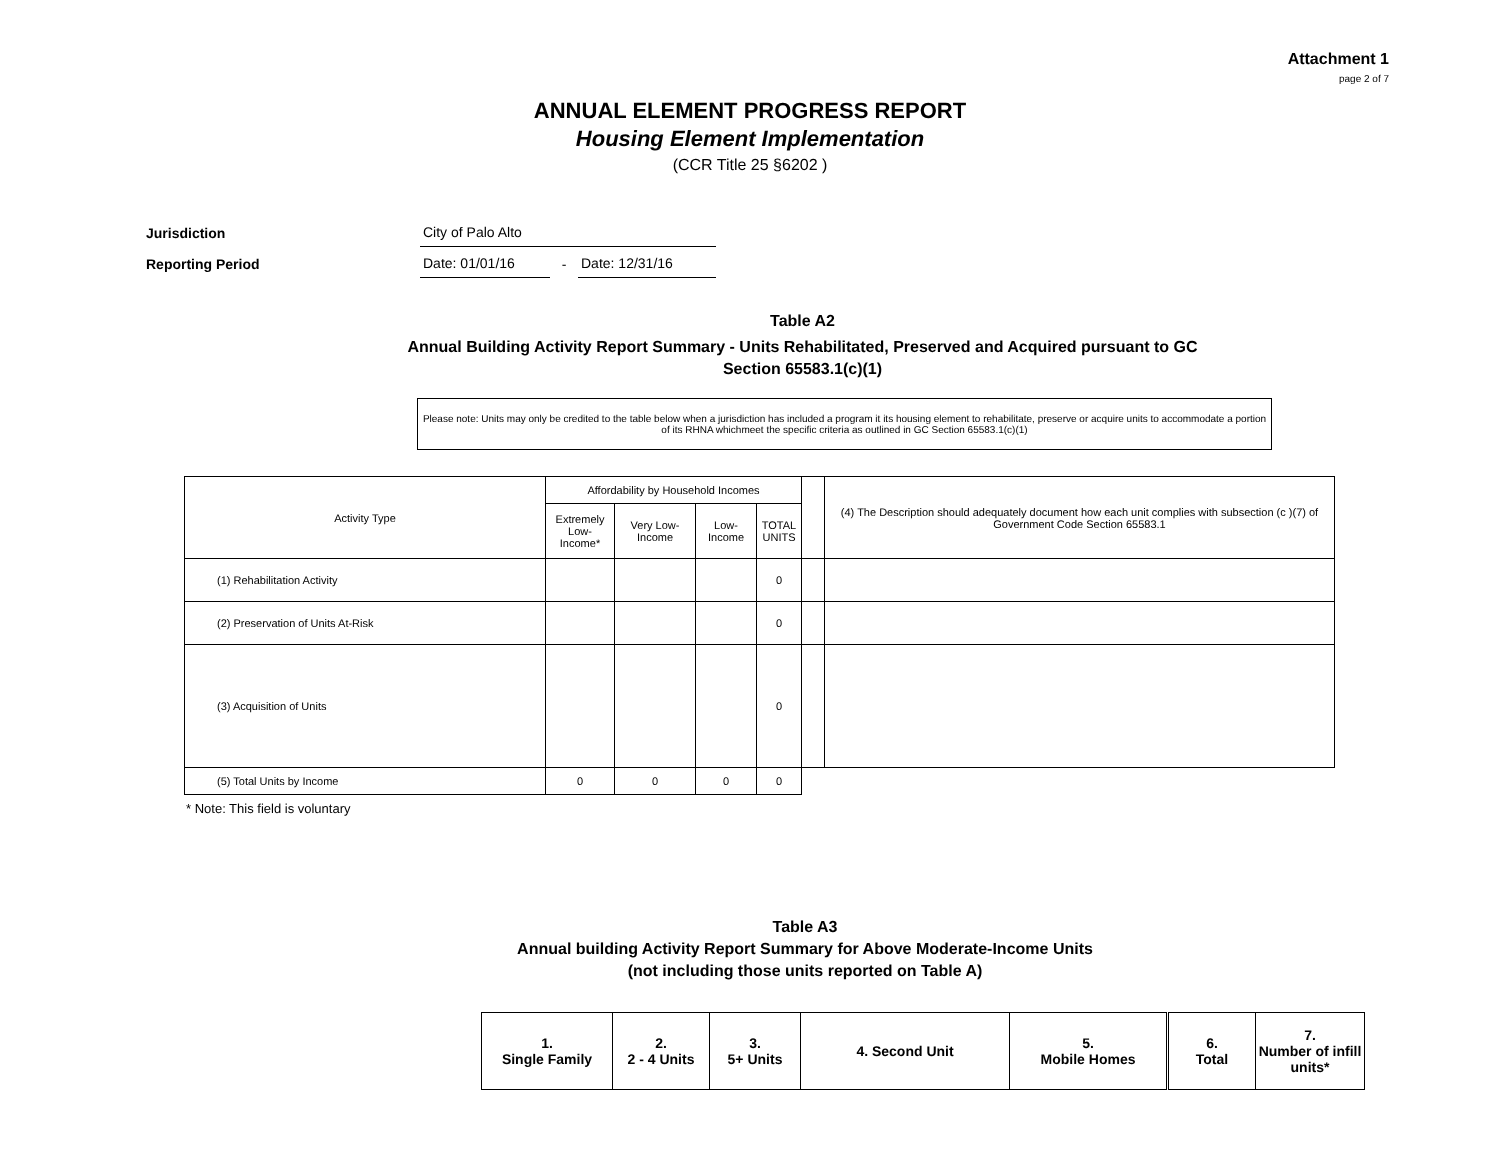Attachment 1
page 2 of 7
ANNUAL ELEMENT PROGRESS REPORT
Housing Element Implementation
(CCR Title 25 §6202 )
| Jurisdiction | City of Palo Alto | | |
| Reporting Period | Date: 01/01/16 | - | Date: 12/31/16 |
Table A2
Annual Building Activity Report Summary - Units Rehabilitated, Preserved and Acquired pursuant to GC Section 65583.1(c)(1)
Please note: Units may only be credited to the table below when a jurisdiction has included a program it its housing element to rehabilitate, preserve or acquire units to accommodate a portion of its RHNA whichmeet the specific criteria as outlined in GC Section 65583.1(c)(1)
| Activity Type | Affordability by Household Incomes | | | | | (4) The Description should adequately document how each unit complies with subsection (c )(7) of Government Code Section 65583.1 |
| | Extremely Low-Income* | Very Low-Income | Low-Income | TOTAL UNITS | | |
| (1) Rehabilitation Activity | | | | 0 | | |
| (2) Preservation of Units At-Risk | | | | 0 | | |
| (3) Acquisition of Units | | | | 0 | | |
| (5) Total Units by Income | 0 | 0 | 0 | 0 | | |
* Note: This field is voluntary
Table A3
Annual building Activity Report Summary for Above Moderate-Income Units
(not including those units reported on Table A)
| 1. Single Family | 2. 2 - 4 Units | 3. 5+ Units | 4. Second Unit | 5. Mobile Homes | 6. Total | 7. Number of infill units* |